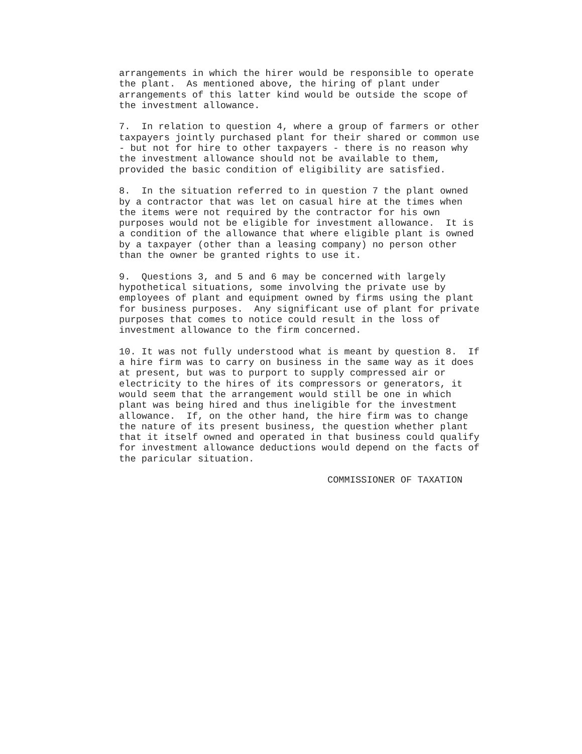arrangements in which the hirer would be responsible to operate
the plant.  As mentioned above, the hiring of plant under
arrangements of this latter kind would be outside the scope of
the investment allowance.

7.  In relation to question 4, where a group of farmers or other
taxpayers jointly purchased plant for their shared or common use
- but not for hire to other taxpayers - there is no reason why
the investment allowance should not be available to them,
provided the basic condition of eligibility are satisfied.

8.  In the situation referred to in question 7 the plant owned
by a contractor that was let on casual hire at the times when
the items were not required by the contractor for his own
purposes would not be eligible for investment allowance.  It is
a condition of the allowance that where eligible plant is owned
by a taxpayer (other than a leasing company) no person other
than the owner be granted rights to use it.

9.  Questions 3, and 5 and 6 may be concerned with largely
hypothetical situations, some involving the private use by
employees of plant and equipment owned by firms using the plant
for business purposes.  Any significant use of plant for private
purposes that comes to notice could result in the loss of
investment allowance to the firm concerned.

10. It was not fully understood what is meant by question 8.  If
a hire firm was to carry on business in the same way as it does
at present, but was to purport to supply compressed air or
electricity to the hires of its compressors or generators, it
would seem that the arrangement would still be one in which
plant was being hired and thus ineligible for the investment
allowance.  If, on the other hand, the hire firm was to change
the nature of its present business, the question whether plant
that it itself owned and operated in that business could qualify
for investment allowance deductions would depend on the facts of
the paricular situation.

                                     COMMISSIONER OF TAXATION